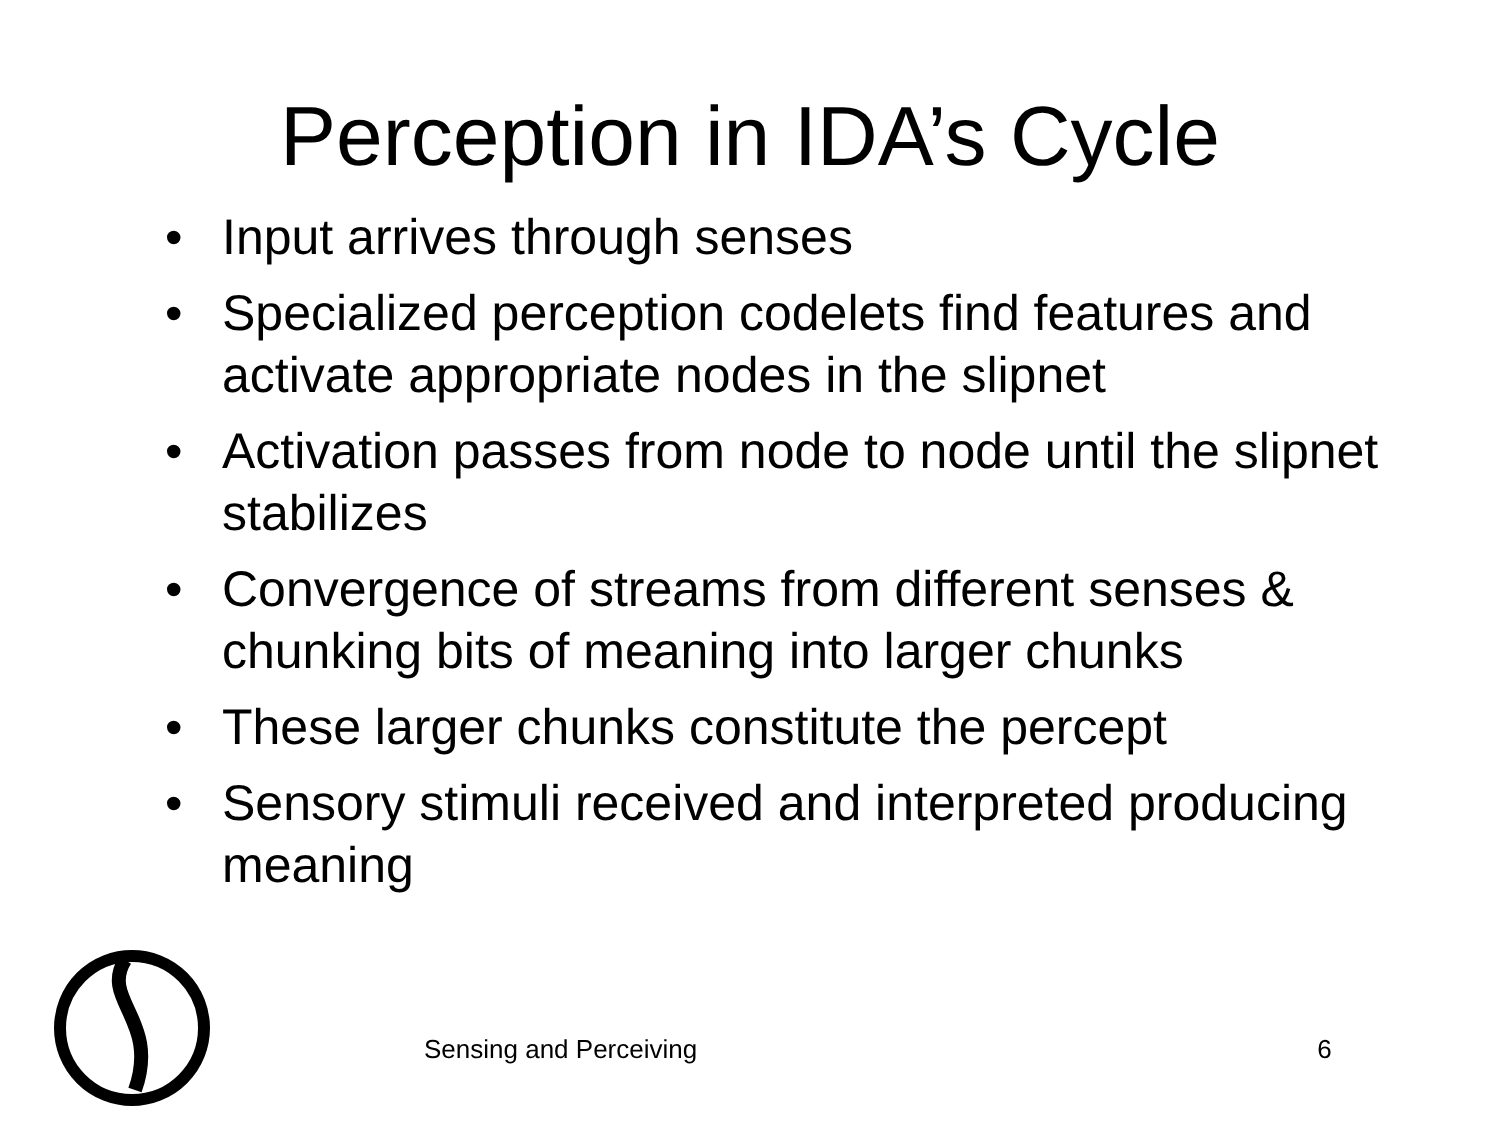Perception in IDA’s Cycle
• Input arrives through senses
• Specialized perception codelets find features and activate appropriate nodes in the slipnet
• Activation passes from node to node until the slipnet stabilizes
• Convergence of streams from different senses & chunking bits of meaning into larger chunks
• These larger chunks constitute the percept
• Sensory stimuli received and interpreted producing meaning
Sensing and Perceiving 6